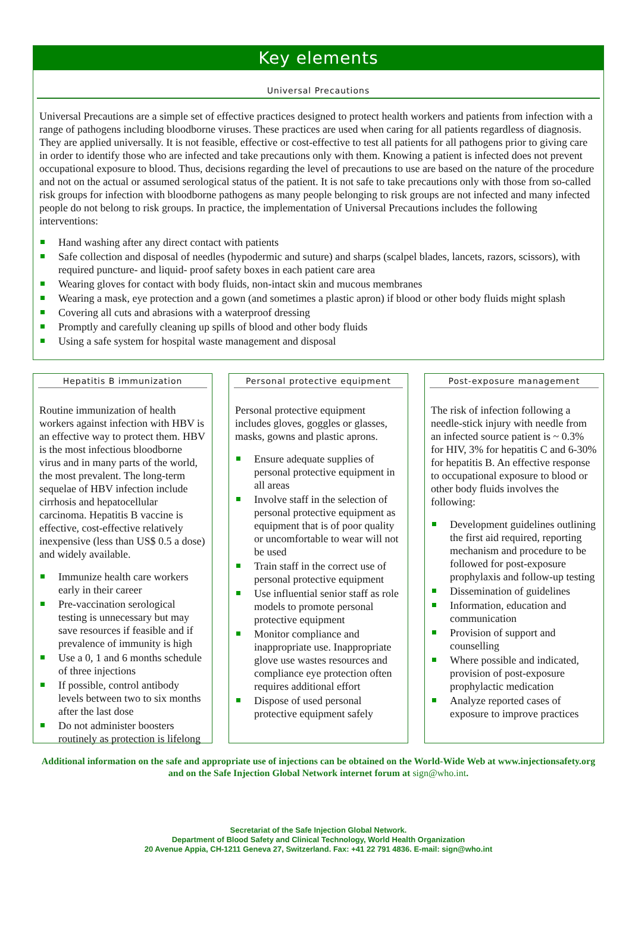Key elements
Universal Precautions
Universal Precautions are a simple set of effective practices designed to protect health workers and patients from infection with a range of pathogens including bloodborne viruses. These practices are used when caring for all patients regardless of diagnosis. They are applied universally. It is not feasible, effective or cost-effective to test all patients for all pathogens prior to giving care in order to identify those who are infected and take precautions only with them. Knowing a patient is infected does not prevent occupational exposure to blood. Thus, decisions regarding the level of precautions to use are based on the nature of the procedure and not on the actual or assumed serological status of the patient. It is not safe to take precautions only with those from so-called risk groups for infection with bloodborne pathogens as many people belonging to risk groups are not infected and many infected people do not belong to risk groups. In practice, the implementation of Universal Precautions includes the following interventions:
Hand washing after any direct contact with patients
Safe collection and disposal of needles (hypodermic and suture) and sharps (scalpel blades, lancets, razors, scissors), with required puncture- and liquid- proof safety boxes in each patient care area
Wearing gloves for contact with body fluids, non-intact skin and mucous membranes
Wearing a mask, eye protection and a gown (and sometimes a plastic apron) if blood or other body fluids might splash
Covering all cuts and abrasions with a waterproof dressing
Promptly and carefully cleaning up spills of blood and other body fluids
Using a safe system for hospital waste management and disposal
Hepatitis B immunization
Routine immunization of health workers against infection with HBV is an effective way to protect them. HBV is the most infectious bloodborne virus and in many parts of the world, the most prevalent. The long-term sequelae of HBV infection include cirrhosis and hepatocellular carcinoma. Hepatitis B vaccine is effective, cost-effective relatively inexpensive (less than US$ 0.5 a dose) and widely available.
Immunize health care workers early in their career
Pre-vaccination serological testing is unnecessary but may save resources if feasible and if prevalence of immunity is high
Use a 0, 1 and 6 months schedule of three injections
If possible, control antibody levels between two to six months after the last dose
Do not administer boosters routinely as protection is lifelong
Personal protective equipment
Personal protective equipment includes gloves, goggles or glasses, masks, gowns and plastic aprons.
Ensure adequate supplies of personal protective equipment in all areas
Involve staff in the selection of personal protective equipment as equipment that is of poor quality or uncomfortable to wear will not be used
Train staff in the correct use of personal protective equipment
Use influential senior staff as role models to promote personal protective equipment
Monitor compliance and inappropriate use. Inappropriate glove use wastes resources and compliance eye protection often requires additional effort
Dispose of used personal protective equipment safely
Post-exposure management
The risk of infection following a needle-stick injury with needle from an infected source patient is ~ 0.3% for HIV, 3% for hepatitis C and 6-30% for hepatitis B. An effective response to occupational exposure to blood or other body fluids involves the following:
Development guidelines outlining the first aid required, reporting mechanism and procedure to be followed for post-exposure prophylaxis and follow-up testing
Dissemination of guidelines
Information, education and communication
Provision of support and counselling
Where possible and indicated, provision of post-exposure prophylactic medication
Analyze reported cases of exposure to improve practices
Additional information on the safe and appropriate use of injections can be obtained on the World-Wide Web at www.injectionsafety.org and on the Safe Injection Global Network internet forum at sign@who.int.
Secretariat of the Safe Injection Global Network.
Department of Blood Safety and Clinical Technology, World Health Organization
20 Avenue Appia, CH-1211 Geneva 27, Switzerland. Fax: +41 22 791 4836. E-mail: sign@who.int